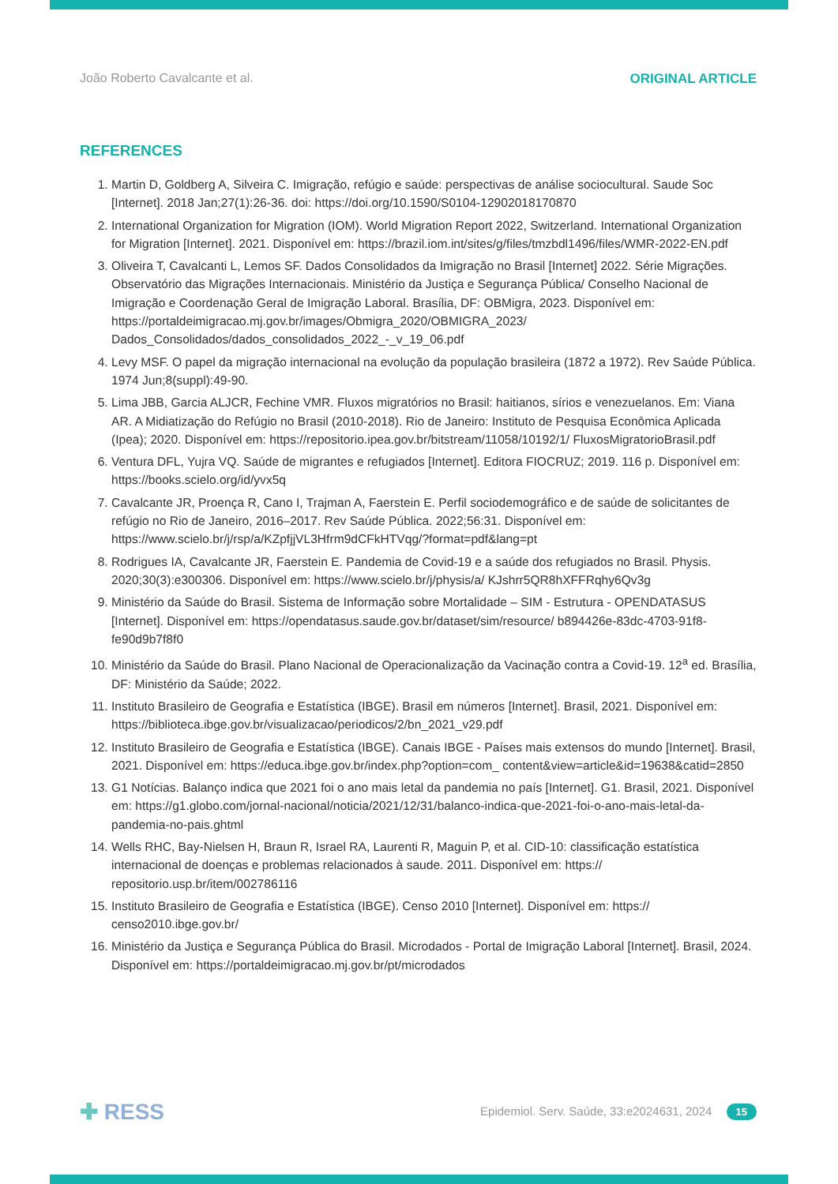João Roberto Cavalcante et al. ORIGINAL ARTICLE
REFERENCES
1. Martin D, Goldberg A, Silveira C. Imigração, refúgio e saúde: perspectivas de análise sociocultural. Saude Soc [Internet]. 2018 Jan;27(1):26-36. doi: https://doi.org/10.1590/S0104-12902018170870
2. International Organization for Migration (IOM). World Migration Report 2022, Switzerland. International Organization for Migration [Internet]. 2021. Disponível em: https://brazil.iom.int/sites/g/files/tmzbdl1496/files/WMR-2022-EN.pdf
3. Oliveira T, Cavalcanti L, Lemos SF. Dados Consolidados da Imigração no Brasil [Internet] 2022. Série Migrações. Observatório das Migrações Internacionais. Ministério da Justiça e Segurança Pública/ Conselho Nacional de Imigração e Coordenação Geral de Imigração Laboral. Brasília, DF: OBMigra, 2023. Disponível em: https://portaldeimigracao.mj.gov.br/images/Obmigra_2020/OBMIGRA_2023/ Dados_Consolidados/dados_consolidados_2022_-_v_19_06.pdf
4. Levy MSF. O papel da migração internacional na evolução da população brasileira (1872 a 1972). Rev Saúde Pública. 1974 Jun;8(suppl):49-90.
5. Lima JBB, Garcia ALJCR, Fechine VMR. Fluxos migratórios no Brasil: haitianos, sírios e venezuelanos. Em: Viana AR. A Midiatização do Refúgio no Brasil (2010-2018). Rio de Janeiro: Instituto de Pesquisa Econômica Aplicada (Ipea); 2020. Disponível em: https://repositorio.ipea.gov.br/bitstream/11058/10192/1/ FluxosMigratorioBrasil.pdf
6. Ventura DFL, Yujra VQ. Saúde de migrantes e refugiados [Internet]. Editora FIOCRUZ; 2019. 116 p. Disponível em: https://books.scielo.org/id/yvx5q
7. Cavalcante JR, Proença R, Cano I, Trajman A, Faerstein E. Perfil sociodemográfico e de saúde de solicitantes de refúgio no Rio de Janeiro, 2016–2017. Rev Saúde Pública. 2022;56:31. Disponível em: https://www.scielo.br/j/rsp/a/KZpfjjVL3Hfrm9dCFkHTVqg/?format=pdf&lang=pt
8. Rodrigues IA, Cavalcante JR, Faerstein E. Pandemia de Covid-19 e a saúde dos refugiados no Brasil. Physis. 2020;30(3):e300306. Disponível em: https://www.scielo.br/j/physis/a/ KJshrr5QR8hXFFRqhy6Qv3g
9. Ministério da Saúde do Brasil. Sistema de Informação sobre Mortalidade – SIM - Estrutura - OPENDATASUS [Internet]. Disponível em: https://opendatasus.saude.gov.br/dataset/sim/resource/ b894426e-83dc-4703-91f8-fe90d9b7f8f0
10. Ministério da Saúde do Brasil. Plano Nacional de Operacionalização da Vacinação contra a Covid-19. 12<sup>a</sup> ed. Brasília, DF: Ministério da Saúde; 2022.
11. Instituto Brasileiro de Geografia e Estatística (IBGE). Brasil em números [Internet]. Brasil, 2021. Disponível em: https://biblioteca.ibge.gov.br/visualizacao/periodicos/2/bn_2021_v29.pdf
12. Instituto Brasileiro de Geografia e Estatística (IBGE). Canais IBGE - Países mais extensos do mundo [Internet]. Brasil, 2021. Disponível em: https://educa.ibge.gov.br/index.php?option=com_ content&view=article&id=19638&catid=2850
13. G1 Notícias. Balanço indica que 2021 foi o ano mais letal da pandemia no país [Internet]. G1. Brasil, 2021. Disponível em: https://g1.globo.com/jornal-nacional/noticia/2021/12/31/balanco-indica-que-2021-foi-o-ano-mais-letal-da-pandemia-no-pais.ghtml
14. Wells RHC, Bay-Nielsen H, Braun R, Israel RA, Laurenti R, Maguin P, et al. CID-10: classificação estatística internacional de doenças e problemas relacionados à saude. 2011. Disponível em: https:// repositorio.usp.br/item/002786116
15. Instituto Brasileiro de Geografia e Estatística (IBGE). Censo 2010 [Internet]. Disponível em: https:// censo2010.ibge.gov.br/
16. Ministério da Justiça e Segurança Pública do Brasil. Microdados - Portal de Imigração Laboral [Internet]. Brasil, 2024. Disponível em: https://portaldeimigracao.mj.gov.br/pt/microdados
✚ RESS
Epidemiol. Serv. Saúde, 33:e2024631, 2024 15